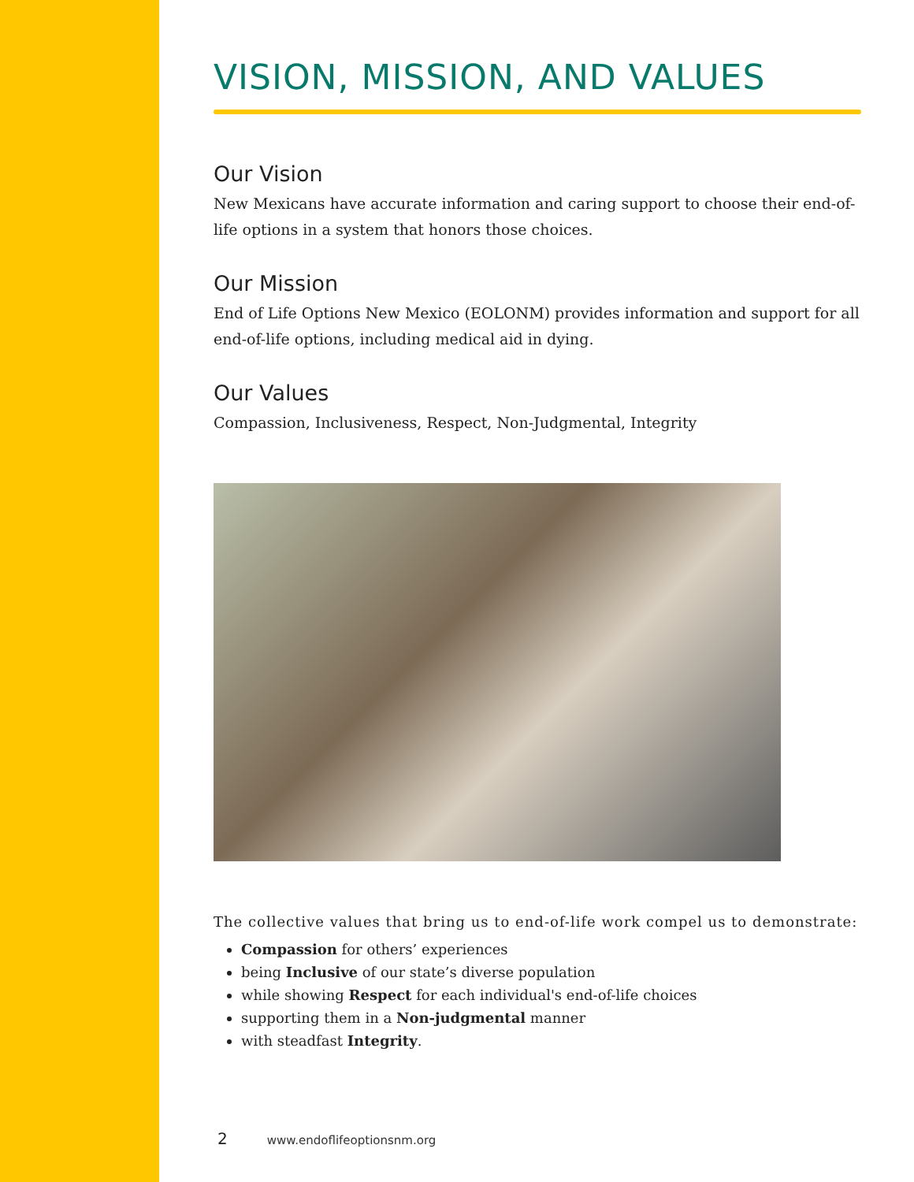VISION, MISSION, AND VALUES
Our Vision
New Mexicans have accurate information and caring support to choose their end-of-life options in a system that honors those choices.
Our Mission
End of Life Options New Mexico (EOLONM) provides information and support for all end-of-life options, including medical aid in dying.
Our Values
Compassion, Inclusiveness, Respect, Non-Judgmental, Integrity
The collective values that bring us to end-of-life work compel us to demonstrate:
Compassion for others’ experiences
being Inclusive of our state’s diverse population
while showing Respect for each individual's end-of-life choices
supporting them in a Non-judgmental manner
with steadfast Integrity.
2 www.endoflifeoptionsnm.org